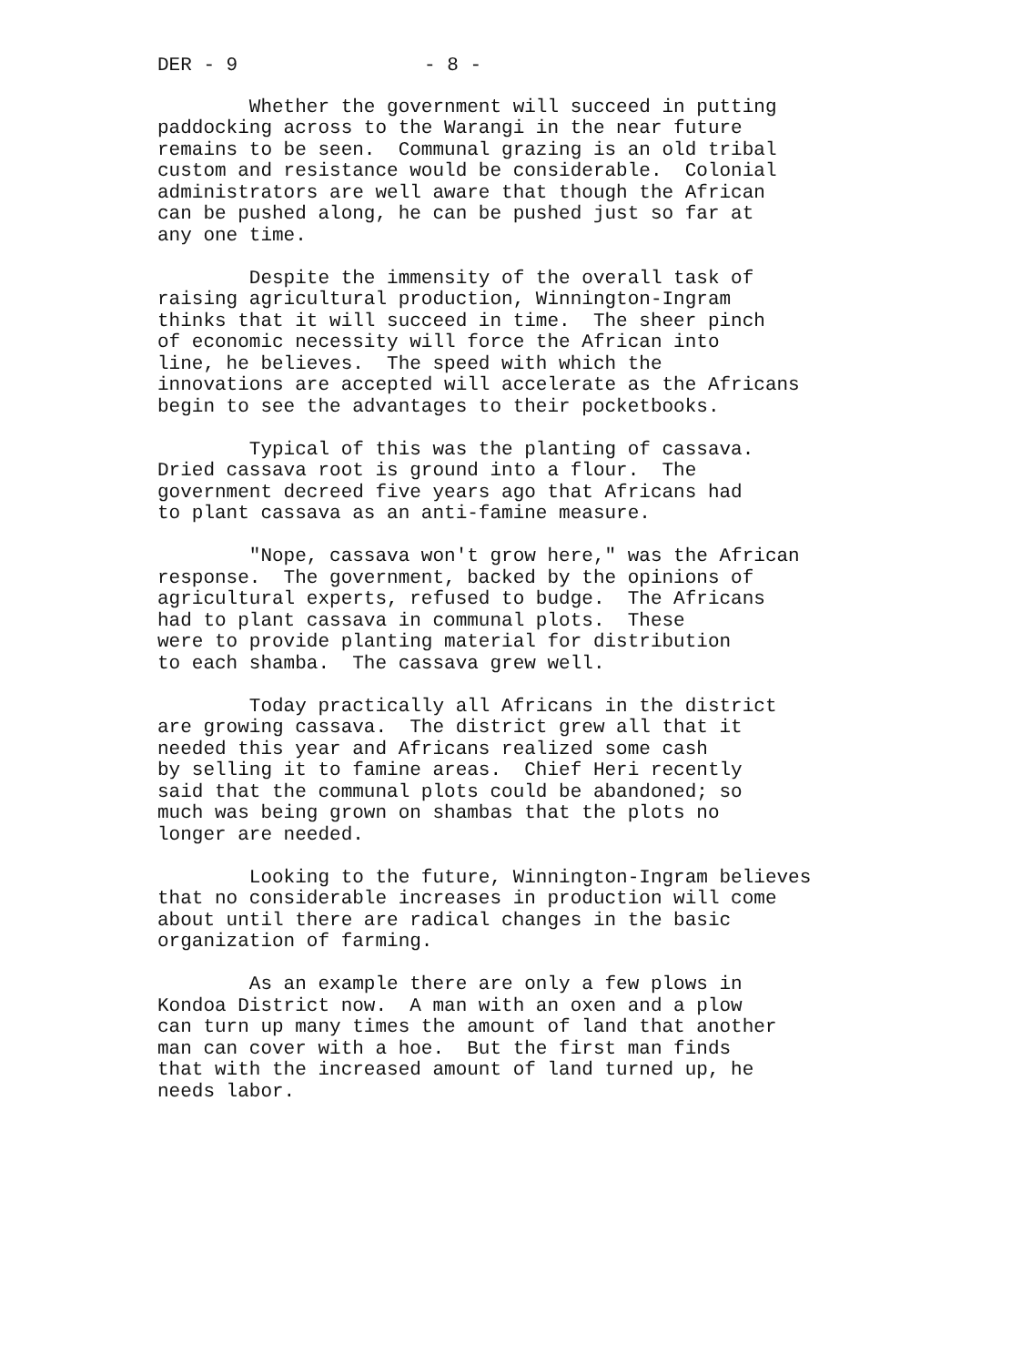DER - 9 - 8 -
Whether the government will succeed in putting paddocking across to the Warangi in the near future remains to be seen. Communal grazing is an old tribal custom and resistance would be considerable. Colonial administrators are well aware that though the African can be pushed along, he can be pushed just so far at any one time.
Despite the immensity of the overall task of raising agricultural production, Winnington-Ingram thinks that it will succeed in time. The sheer pinch of economic necessity will force the African into line, he believes. The speed with which the innovations are accepted will accelerate as the Africans begin to see the advantages to their pocketbooks.
Typical of this was the planting of cassava. Dried cassava root is ground into a flour. The government decreed five years ago that Africans had to plant cassava as an anti-famine measure.
"Nope, cassava won't grow here," was the African response. The government, backed by the opinions of agricultural experts, refused to budge. The Africans had to plant cassava in communal plots. These were to provide planting material for distribution to each shamba. The cassava grew well.
Today practically all Africans in the district are growing cassava. The district grew all that it needed this year and Africans realized some cash by selling it to famine areas. Chief Heri recently said that the communal plots could be abandoned; so much was being grown on shambas that the plots no longer are needed.
Looking to the future, Winnington-Ingram believes that no considerable increases in production will come about until there are radical changes in the basic organization of farming.
As an example there are only a few plows in Kondoa District now. A man with an oxen and a plow can turn up many times the amount of land that another man can cover with a hoe. But the first man finds that with the increased amount of land turned up, he needs labor.